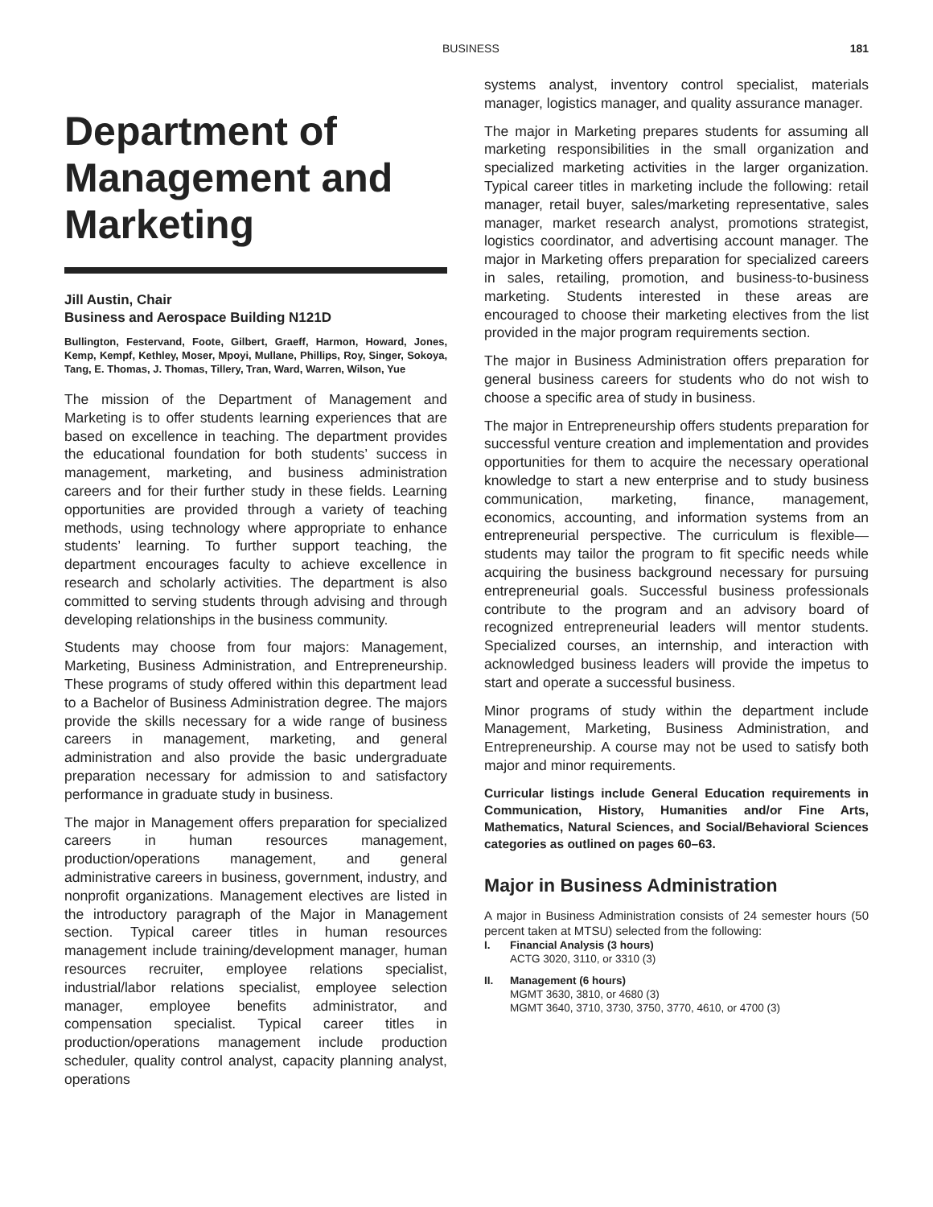BUSINESS 181
Department of Management and Marketing
Jill Austin, Chair
Business and Aerospace Building N121D
Bullington, Festervand, Foote, Gilbert, Graeff, Harmon, Howard, Jones, Kemp, Kempf, Kethley, Moser, Mpoyi, Mullane, Phillips, Roy, Singer, Sokoya, Tang, E. Thomas, J. Thomas, Tillery, Tran, Ward, Warren, Wilson, Yue
The mission of the Department of Management and Marketing is to offer students learning experiences that are based on excellence in teaching. The department provides the educational foundation for both students’ success in management, marketing, and business administration careers and for their further study in these fields. Learning opportunities are provided through a variety of teaching methods, using technology where appropriate to enhance students’ learning. To further support teaching, the department encourages faculty to achieve excellence in research and scholarly activities. The department is also committed to serving students through advising and through developing relationships in the business community.
Students may choose from four majors: Management, Marketing, Business Administration, and Entrepreneurship. These programs of study offered within this department lead to a Bachelor of Business Administration degree. The majors provide the skills necessary for a wide range of business careers in management, marketing, and general administration and also provide the basic undergraduate preparation necessary for admission to and satisfactory performance in graduate study in business.
The major in Management offers preparation for specialized careers in human resources management, production/operations management, and general administrative careers in business, government, industry, and nonprofit organizations. Management electives are listed in the introductory paragraph of the Major in Management section. Typical career titles in human resources management include training/development manager, human resources recruiter, employee relations specialist, industrial/labor relations specialist, employee selection manager, employee benefits administrator, and compensation specialist. Typical career titles in production/operations management include production scheduler, quality control analyst, capacity planning analyst, operations
systems analyst, inventory control specialist, materials manager, logistics manager, and quality assurance manager.
The major in Marketing prepares students for assuming all marketing responsibilities in the small organization and specialized marketing activities in the larger organization. Typical career titles in marketing include the following: retail manager, retail buyer, sales/marketing representative, sales manager, market research analyst, promotions strategist, logistics coordinator, and advertising account manager. The major in Marketing offers preparation for specialized careers in sales, retailing, promotion, and business-to-business marketing. Students interested in these areas are encouraged to choose their marketing electives from the list provided in the major program requirements section.
The major in Business Administration offers preparation for general business careers for students who do not wish to choose a specific area of study in business.
The major in Entrepreneurship offers students preparation for successful venture creation and implementation and provides opportunities for them to acquire the necessary operational knowledge to start a new enterprise and to study business communication, marketing, finance, management, economics, accounting, and information systems from an entrepreneurial perspective. The curriculum is flexible—students may tailor the program to fit specific needs while acquiring the business background necessary for pursuing entrepreneurial goals. Successful business professionals contribute to the program and an advisory board of recognized entrepreneurial leaders will mentor students. Specialized courses, an internship, and interaction with acknowledged business leaders will provide the impetus to start and operate a successful business.
Minor programs of study within the department include Management, Marketing, Business Administration, and Entrepreneurship. A course may not be used to satisfy both major and minor requirements.
Curricular listings include General Education requirements in Communication, History, Humanities and/or Fine Arts, Mathematics, Natural Sciences, and Social/Behavioral Sciences categories as outlined on pages 60–63.
Major in Business Administration
A major in Business Administration consists of 24 semester hours (50 percent taken at MTSU) selected from the following:
I. Financial Analysis (3 hours)
ACTG 3020, 3110, or 3310 (3)
II. Management (6 hours)
MGMT 3630, 3810, or 4680 (3)
MGMT 3640, 3710, 3730, 3750, 3770, 4610, or 4700 (3)